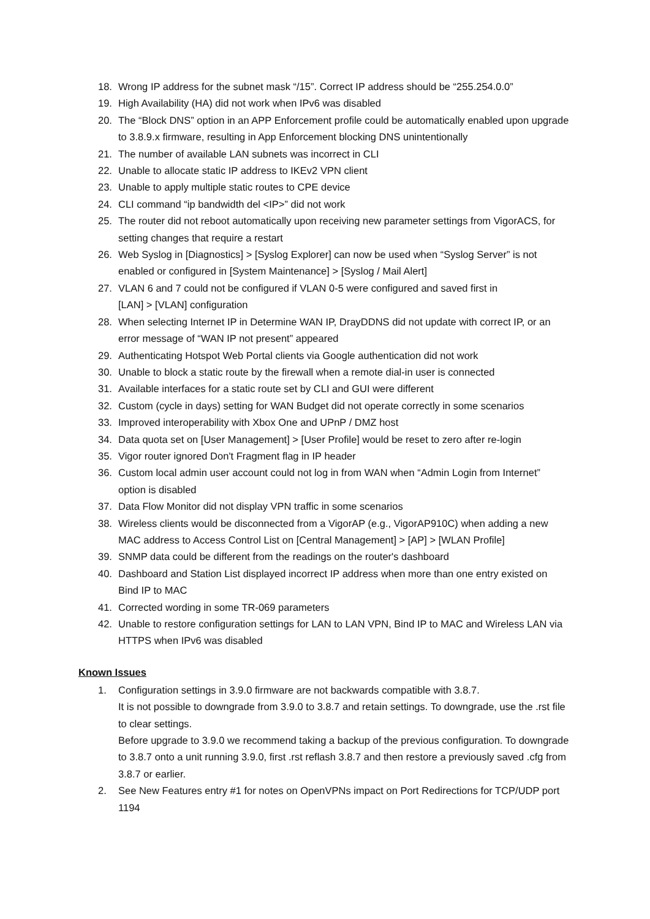18. Wrong IP address for the subnet mask “/15”. Correct IP address should be “255.254.0.0”
19. High Availability (HA) did not work when IPv6 was disabled
20. The “Block DNS” option in an APP Enforcement profile could be automatically enabled upon upgrade to 3.8.9.x firmware, resulting in App Enforcement blocking DNS unintentionally
21. The number of available LAN subnets was incorrect in CLI
22. Unable to allocate static IP address to IKEv2 VPN client
23. Unable to apply multiple static routes to CPE device
24. CLI command “ip bandwidth del <IP>” did not work
25. The router did not reboot automatically upon receiving new parameter settings from VigorACS, for setting changes that require a restart
26. Web Syslog in [Diagnostics] > [Syslog Explorer] can now be used when “Syslog Server” is not enabled or configured in [System Maintenance] > [Syslog / Mail Alert]
27. VLAN 6 and 7 could not be configured if VLAN 0-5 were configured and saved first in
[LAN] > [VLAN] configuration
28. When selecting Internet IP in Determine WAN IP, DrayDDNS did not update with correct IP, or an error message of “WAN IP not present” appeared
29. Authenticating Hotspot Web Portal clients via Google authentication did not work
30. Unable to block a static route by the firewall when a remote dial-in user is connected
31. Available interfaces for a static route set by CLI and GUI were different
32. Custom (cycle in days) setting for WAN Budget did not operate correctly in some scenarios
33. Improved interoperability with Xbox One and UPnP / DMZ host
34. Data quota set on [User Management] > [User Profile] would be reset to zero after re-login
35. Vigor router ignored Don't Fragment flag in IP header
36. Custom local admin user account could not log in from WAN when “Admin Login from Internet” option is disabled
37. Data Flow Monitor did not display VPN traffic in some scenarios
38. Wireless clients would be disconnected from a VigorAP (e.g., VigorAP910C) when adding a new MAC address to Access Control List on [Central Management] > [AP] > [WLAN Profile]
39. SNMP data could be different from the readings on the router's dashboard
40. Dashboard and Station List displayed incorrect IP address when more than one entry existed on Bind IP to MAC
41. Corrected wording in some TR-069 parameters
42. Unable to restore configuration settings for LAN to LAN VPN, Bind IP to MAC and Wireless LAN via HTTPS when IPv6 was disabled
Known Issues
1. Configuration settings in 3.9.0 firmware are not backwards compatible with 3.8.7.
It is not possible to downgrade from 3.9.0 to 3.8.7 and retain settings. To downgrade, use the .rst file to clear settings.
Before upgrade to 3.9.0 we recommend taking a backup of the previous configuration. To downgrade to 3.8.7 onto a unit running 3.9.0, first .rst reflash 3.8.7 and then restore a previously saved .cfg from 3.8.7 or earlier.
2. See New Features entry #1 for notes on OpenVPNs impact on Port Redirections for TCP/UDP port 1194